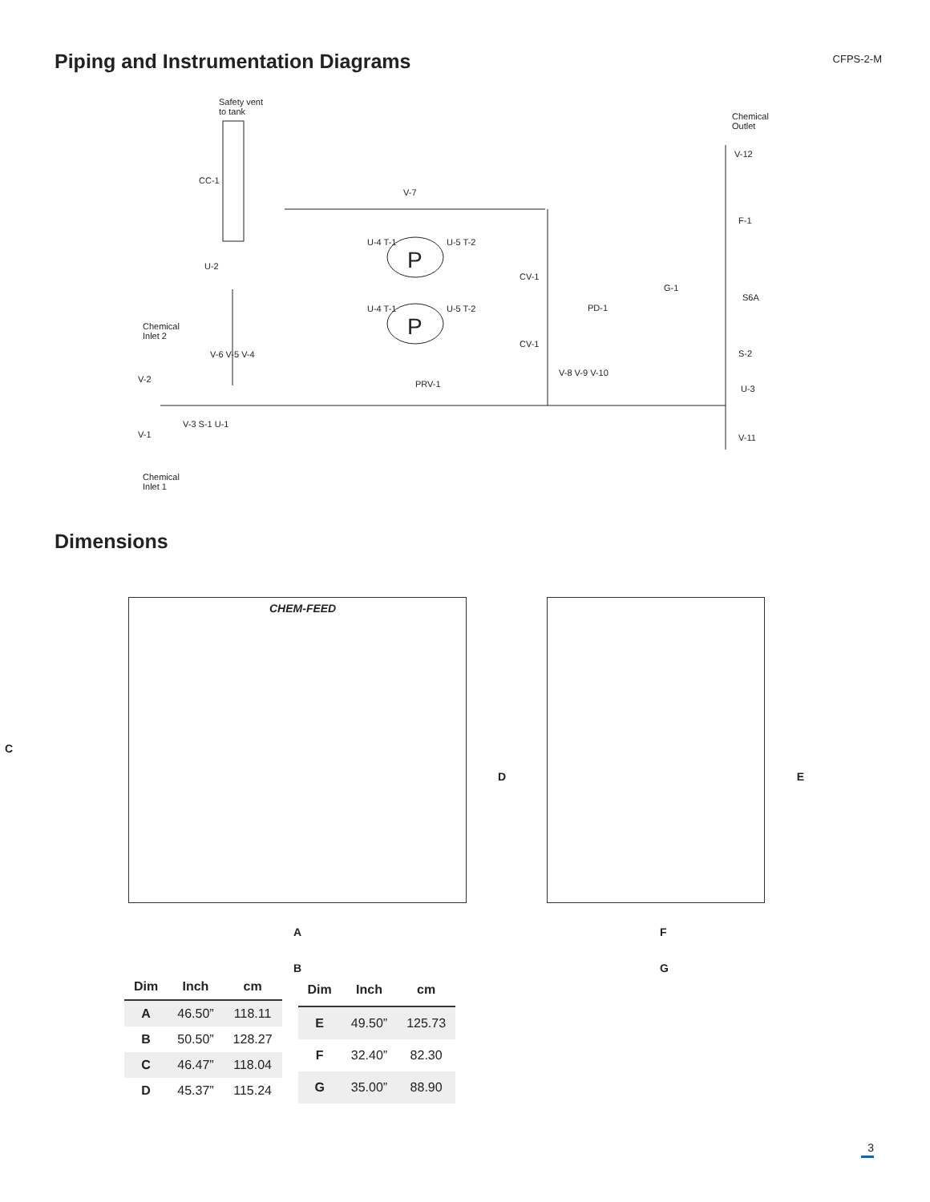Piping and Instrumentation Diagrams
CFPS-2-M
Safety vent
to tank
CC-1
U-2
V-7
U-4 T-1
P
U-5 T-2
CV-1
U-4 T-1
P
U-5 T-2
CV-1
Chemical
Inlet 2
V-6 V-5 V-4
V-2 PRV-1
V-3 S-1 U-1
V-1
Chemical
Inlet 1
PD-1
G-1
V-8 V-9 V-10
Chemical
Outlet
V-12
F-1
S6A
S-2
U-3
V-11
Dimensions
CHEM-FEED
C
D
A
B
E
F
G
| Dim | Inch | cm |
| --- | --- | --- |
| A | 46.50” | 118.11 |
| B | 50.50” | 128.27 |
| C | 46.47” | 118.04 |
| D | 45.37” | 115.24 |
| Dim | Inch | cm |
| --- | --- | --- |
| E | 49.50” | 125.73 |
| F | 32.40” | 82.30 |
| G | 35.00” | 88.90 |
3